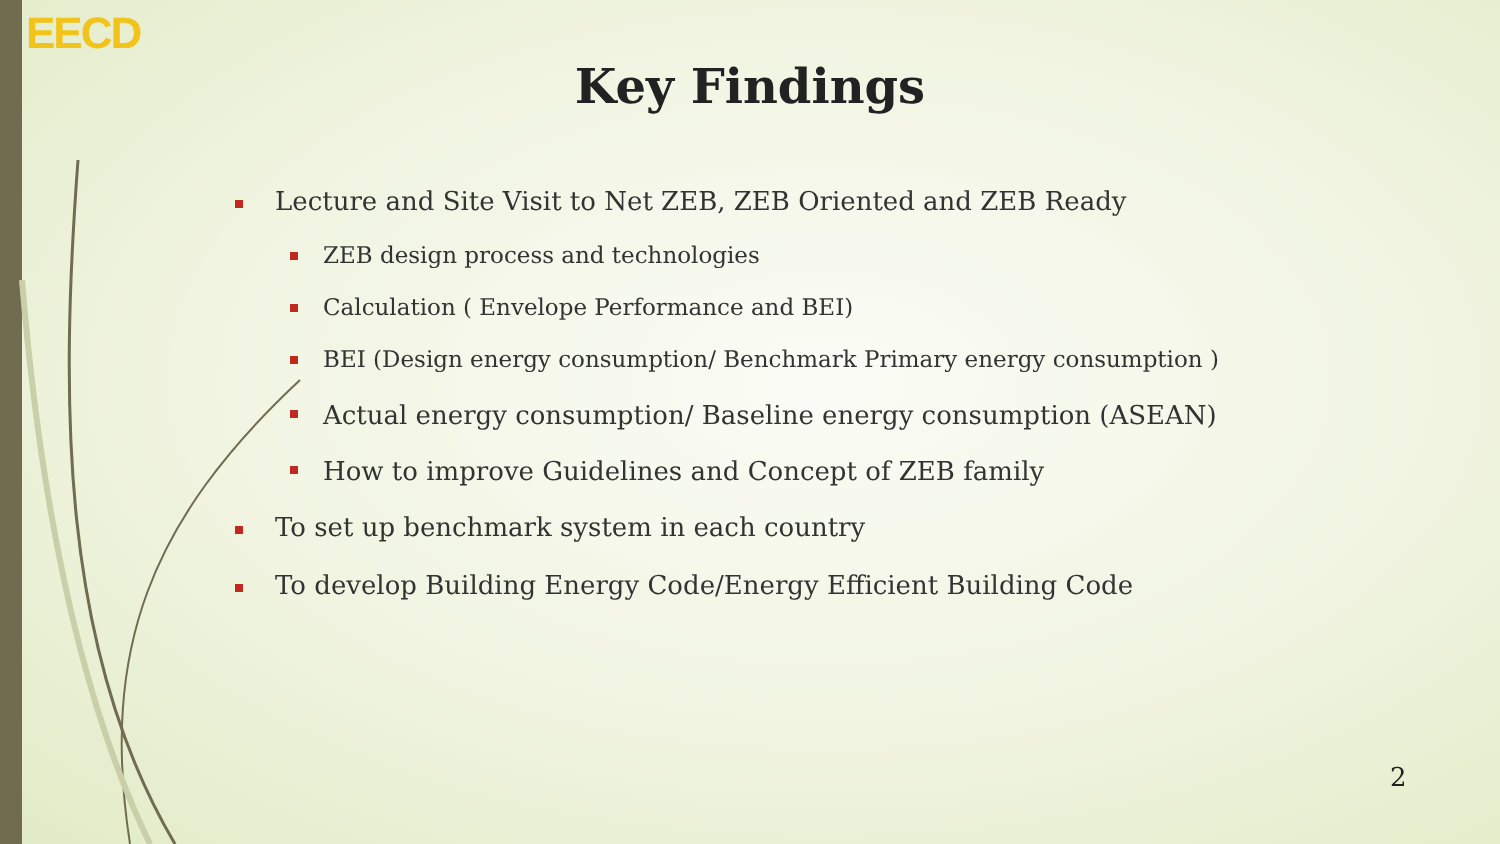EECD
Key Findings
Lecture and Site Visit to Net ZEB, ZEB Oriented and ZEB Ready
ZEB design process and technologies
Calculation ( Envelope Performance and BEI)
BEI (Design energy consumption/ Benchmark Primary energy consumption )
Actual energy consumption/ Baseline energy consumption (ASEAN)
How to improve Guidelines and Concept of ZEB family
To set up benchmark system in each country
To develop Building Energy Code/Energy Efficient Building Code
2